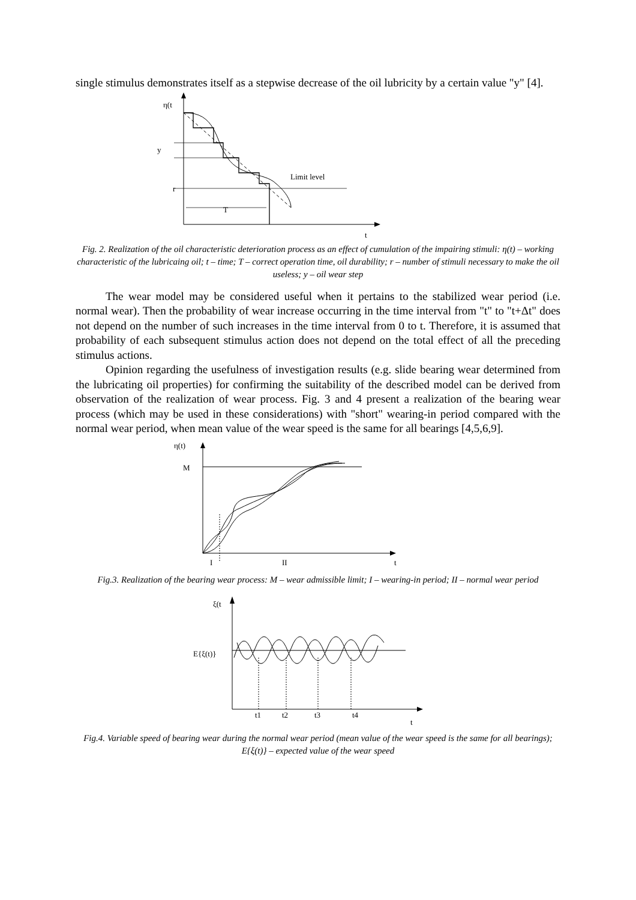single stimulus demonstrates itself as a stepwise decrease of the oil lubricity by a certain value "y" [4].
η(t
t
r
Limit level
T
y
Fig. 2. Realization of the oil characteristic deterioration process as an effect of cumulation of the impairing stimuli: η(t) – working characteristic of the lubricaing oil; t – time; T – correct operation time, oil durability; r – number of stimuli necessary to make the oil useless; y – oil wear step
The wear model may be considered useful when it pertains to the stabilized wear period (i.e. normal wear). Then the probability of wear increase occurring in the time interval from "t" to "t+Δt" does not depend on the number of such increases in the time interval from 0 to t. Therefore, it is assumed that probability of each subsequent stimulus action does not depend on the total effect of all the preceding stimulus actions.
Opinion regarding the usefulness of investigation results (e.g. slide bearing wear determined from the lubricating oil properties) for confirming the suitability of the described model can be derived from observation of the realization of wear process. Fig. 3 and 4 present a realization of the bearing wear process (which may be used in these considerations) with "short" wearing-in period compared with the normal wear period, when mean value of the wear speed is the same for all bearings [4,5,6,9].
η(t)
M
t
I
II
Fig.3. Realization of the bearing wear process: M – wear admissible limit; I – wearing-in period; II – normal wear period
ξ(t
E{ξ(t)}
t
t1
t2
t3
t4
Fig.4. Variable speed of bearing wear during the normal wear period (mean value of the wear speed is the same for all bearings); E{ξ(t)} – expected value of the wear speed